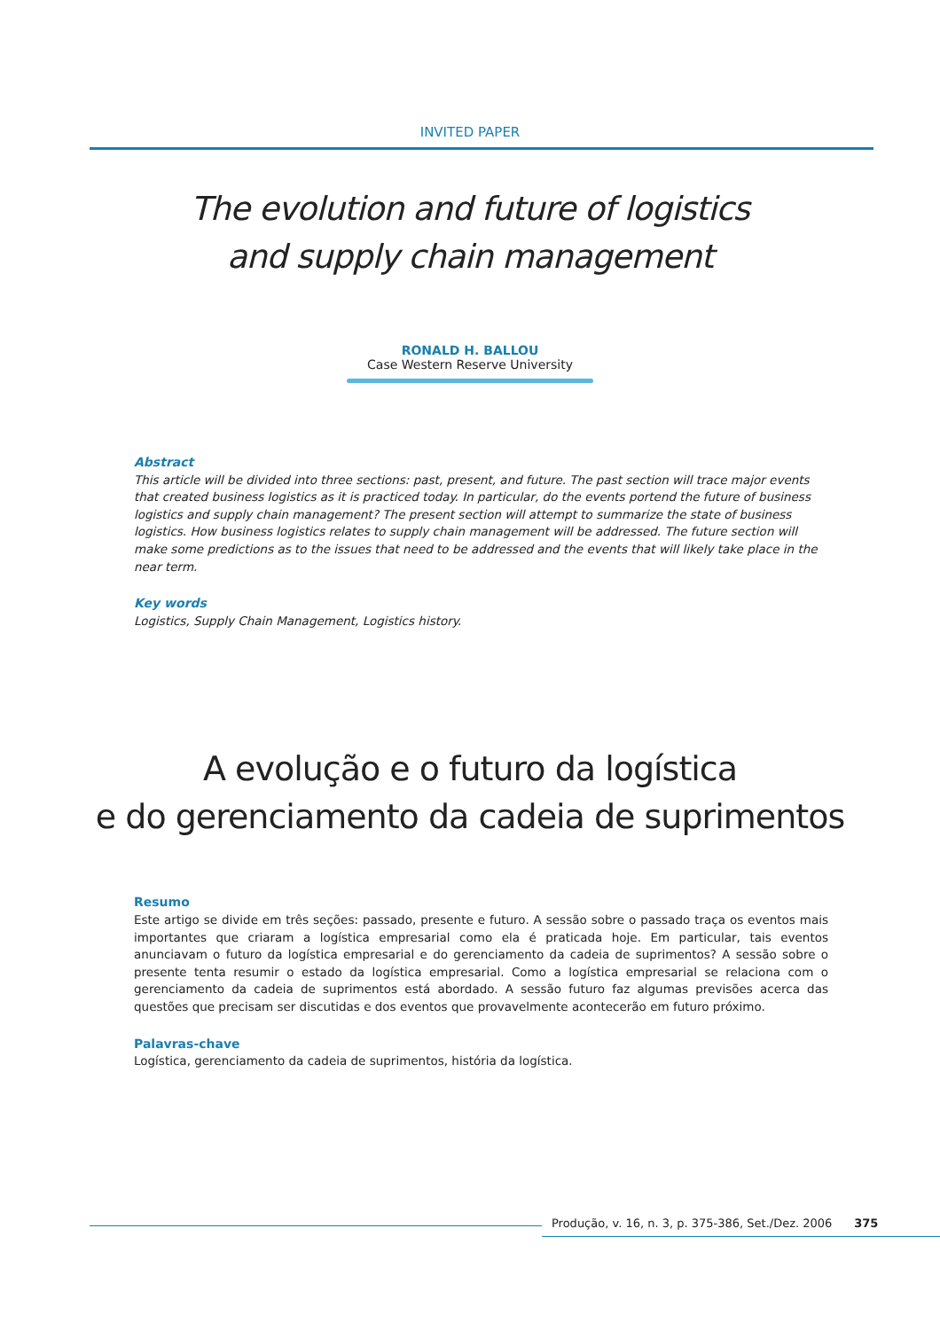INVITED PAPER
The evolution and future of logistics
and supply chain management
RONALD H. BALLOU
Case Western Reserve University
Abstract
This article will be divided into three sections: past, present, and future. The past section will trace major events that created business logistics as it is practiced today. In particular, do the events portend the future of business logistics and supply chain management? The present section will attempt to summarize the state of business logistics. How business logistics relates to supply chain management will be addressed. The future section will make some predictions as to the issues that need to be addressed and the events that will likely take place in the near term.
Key words
Logistics, Supply Chain Management, Logistics history.
A evolução e o futuro da logística
e do gerenciamento da cadeia de suprimentos
Resumo
Este artigo se divide em três seções: passado, presente e futuro. A sessão sobre o passado traça os eventos mais importantes que criaram a logística empresarial como ela é praticada hoje. Em particular, tais eventos anunciavam o futuro da logística empresarial e do gerenciamento da cadeia de suprimentos? A sessão sobre o presente tenta resumir o estado da logística empresarial. Como a logística empresarial se relaciona com o gerenciamento da cadeia de suprimentos está abordado. A sessão futuro faz algumas previsões acerca das questões que precisam ser discutidas e dos eventos que provavelmente acontecerão em futuro próximo.
Palavras-chave
Logística, gerenciamento da cadeia de suprimentos, história da logística.
Produção, v. 16, n. 3, p. 375-386, Set./Dez. 2006 375